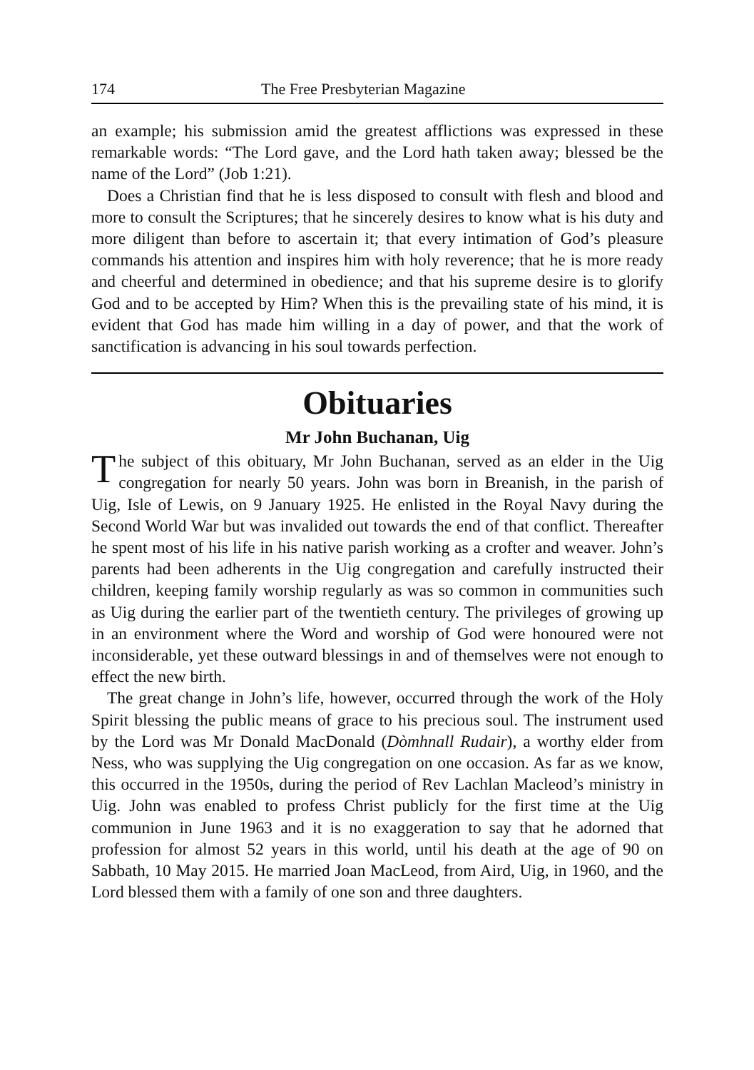174 The Free Presbyterian Magazine
an example; his submission amid the greatest afflictions was expressed in these remarkable words: “The Lord gave, and the Lord hath taken away; blessed be the name of the Lord” (Job 1:21).
Does a Christian find that he is less disposed to consult with flesh and blood and more to consult the Scriptures; that he sincerely desires to know what is his duty and more diligent than before to ascertain it; that every intimation of God’s pleasure commands his attention and inspires him with holy reverence; that he is more ready and cheerful and determined in obedience; and that his supreme desire is to glorify God and to be accepted by Him? When this is the prevailing state of his mind, it is evident that God has made him willing in a day of power, and that the work of sanctification is advancing in his soul towards perfection.
Obituaries
Mr John Buchanan, Uig
The subject of this obituary, Mr John Buchanan, served as an elder in the Uig congregation for nearly 50 years. John was born in Breanish, in the parish of Uig, Isle of Lewis, on 9 January 1925. He enlisted in the Royal Navy during the Second World War but was invalided out towards the end of that conflict. Thereafter he spent most of his life in his native parish working as a crofter and weaver. John’s parents had been adherents in the Uig congregation and carefully instructed their children, keeping family worship regularly as was so common in communities such as Uig during the earlier part of the twentieth century. The privileges of growing up in an environment where the Word and worship of God were honoured were not inconsiderable, yet these outward blessings in and of themselves were not enough to effect the new birth.
The great change in John’s life, however, occurred through the work of the Holy Spirit blessing the public means of grace to his precious soul. The instrument used by the Lord was Mr Donald MacDonald (Dòmhnall Rudair), a worthy elder from Ness, who was supplying the Uig congregation on one occasion. As far as we know, this occurred in the 1950s, during the period of Rev Lachlan Macleod’s ministry in Uig. John was enabled to profess Christ publicly for the first time at the Uig communion in June 1963 and it is no exaggeration to say that he adorned that profession for almost 52 years in this world, until his death at the age of 90 on Sabbath, 10 May 2015. He married Joan MacLeod, from Aird, Uig, in 1960, and the Lord blessed them with a family of one son and three daughters.